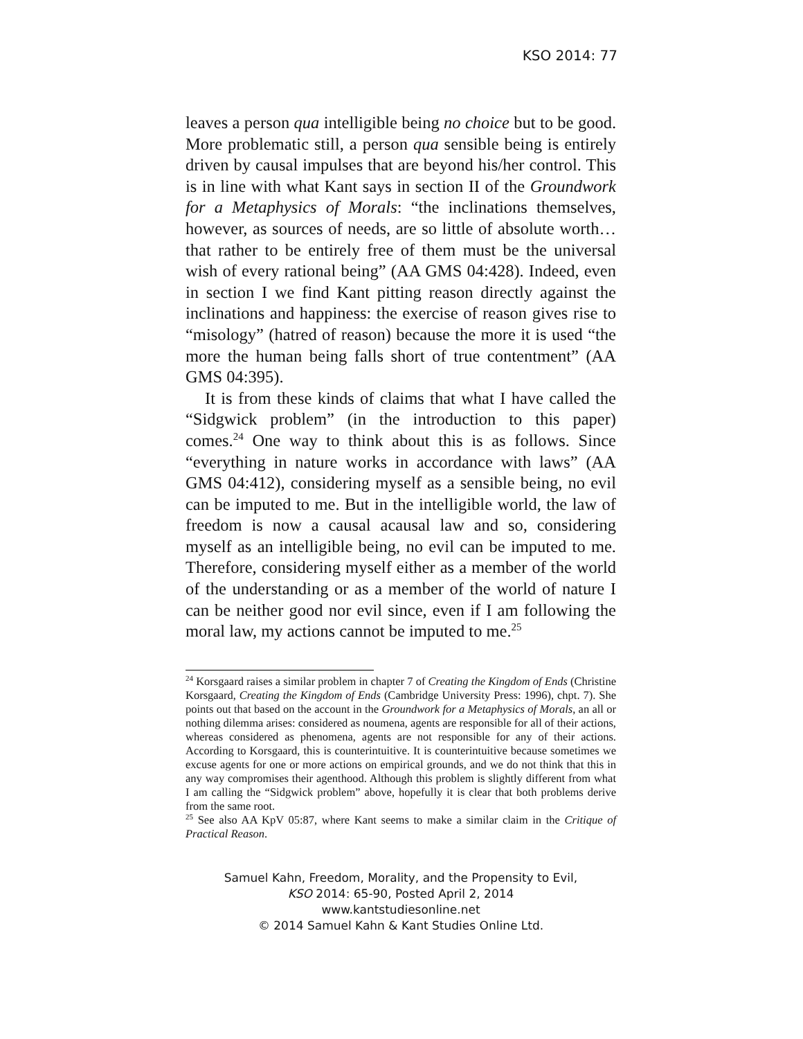KSO 2014: 77
leaves a person qua intelligible being no choice but to be good. More problematic still, a person qua sensible being is entirely driven by causal impulses that are beyond his/her control. This is in line with what Kant says in section II of the Groundwork for a Metaphysics of Morals: “the inclinations themselves, however, as sources of needs, are so little of absolute worth… that rather to be entirely free of them must be the universal wish of every rational being” (AA GMS 04:428). Indeed, even in section I we find Kant pitting reason directly against the inclinations and happiness: the exercise of reason gives rise to “misology” (hatred of reason) because the more it is used “the more the human being falls short of true contentment” (AA GMS 04:395).
It is from these kinds of claims that what I have called the “Sidgwick problem” (in the introduction to this paper) comes.<sup>24</sup> One way to think about this is as follows. Since “everything in nature works in accordance with laws” (AA GMS 04:412), considering myself as a sensible being, no evil can be imputed to me. But in the intelligible world, the law of freedom is now a causal acausal law and so, considering myself as an intelligible being, no evil can be imputed to me. Therefore, considering myself either as a member of the world of the understanding or as a member of the world of nature I can be neither good nor evil since, even if I am following the moral law, my actions cannot be imputed to me.<sup>25</sup>
<sup>24</sup> Korsgaard raises a similar problem in chapter 7 of Creating the Kingdom of Ends (Christine Korsgaard, Creating the Kingdom of Ends (Cambridge University Press: 1996), chpt. 7). She points out that based on the account in the Groundwork for a Metaphysics of Morals, an all or nothing dilemma arises: considered as noumena, agents are responsible for all of their actions, whereas considered as phenomena, agents are not responsible for any of their actions. According to Korsgaard, this is counterintuitive. It is counterintuitive because sometimes we excuse agents for one or more actions on empirical grounds, and we do not think that this in any way compromises their agenthood. Although this problem is slightly different from what I am calling the “Sidgwick problem” above, hopefully it is clear that both problems derive from the same root.
<sup>25</sup> See also AA KpV 05:87, where Kant seems to make a similar claim in the Critique of Practical Reason.
Samuel Kahn, Freedom, Morality, and the Propensity to Evil,
KSO 2014: 65-90, Posted April 2, 2014
www.kantstudiesonline.net
© 2014 Samuel Kahn & Kant Studies Online Ltd.